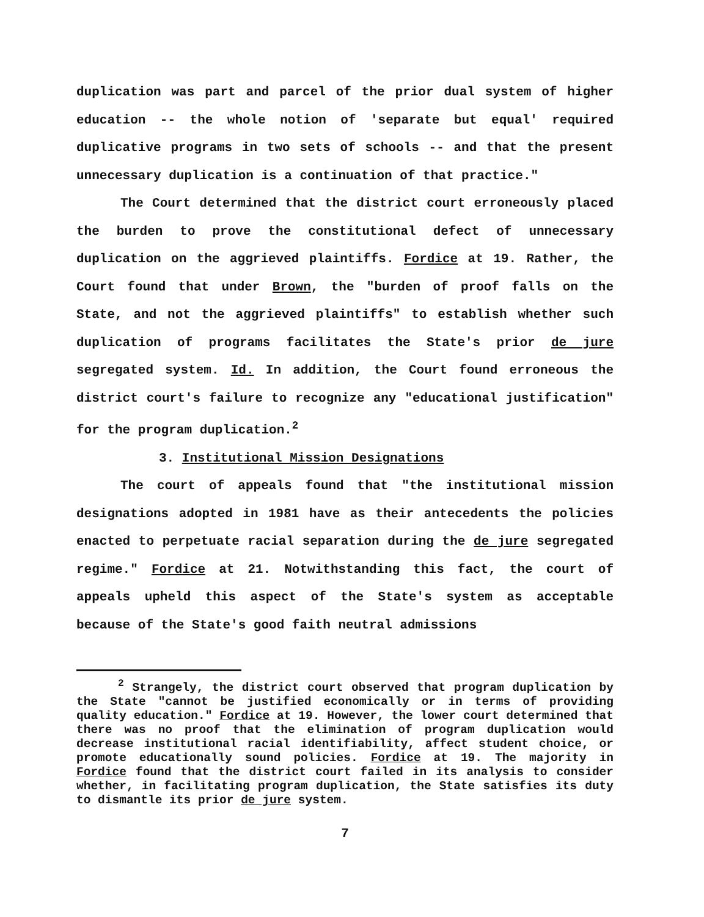duplication was part and parcel of the prior dual system of higher education -- the whole notion of 'separate but equal' required duplicative programs in two sets of schools -- and that the present unnecessary duplication is a continuation of that practice."
The Court determined that the district court erroneously placed the burden to prove the constitutional defect of unnecessary duplication on the aggrieved plaintiffs. Fordice at 19. Rather, the Court found that under Brown, the "burden of proof falls on the State, and not the aggrieved plaintiffs" to establish whether such duplication of programs facilitates the State's prior de jure segregated system. Id. In addition, the Court found erroneous the district court's failure to recognize any "educational justification" for the program duplication.<sup>2</sup>
3. Institutional Mission Designations
The court of appeals found that "the institutional mission designations adopted in 1981 have as their antecedents the policies enacted to perpetuate racial separation during the de jure segregated regime." Fordice at 21. Notwithstanding this fact, the court of appeals upheld this aspect of the State's system as acceptable because of the State's good faith neutral admissions
<sup>2</sup> Strangely, the district court observed that program duplication by the State "cannot be justified economically or in terms of providing quality education." Fordice at 19. However, the lower court determined that there was no proof that the elimination of program duplication would decrease institutional racial identifiability, affect student choice, or promote educationally sound policies. Fordice at 19. The majority in Fordice found that the district court failed in its analysis to consider whether, in facilitating program duplication, the State satisfies its duty to dismantle its prior de jure system.
7